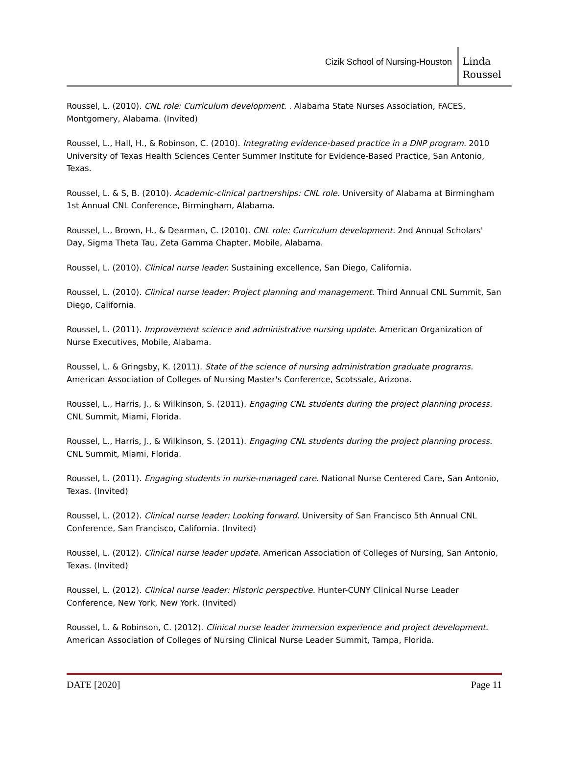Cizik School of Nursing-Houston
Linda
Roussel
Roussel, L. (2010). CNL role: Curriculum development. . Alabama State Nurses Association, FACES, Montgomery, Alabama. (Invited)
Roussel, L., Hall, H., & Robinson, C. (2010). Integrating evidence-based practice in a DNP program. 2010 University of Texas Health Sciences Center Summer Institute for Evidence-Based Practice, San Antonio, Texas.
Roussel, L. & S, B. (2010). Academic-clinical partnerships: CNL role. University of Alabama at Birmingham 1st Annual CNL Conference, Birmingham, Alabama.
Roussel, L., Brown, H., & Dearman, C. (2010). CNL role: Curriculum development. 2nd Annual Scholars' Day, Sigma Theta Tau, Zeta Gamma Chapter, Mobile, Alabama.
Roussel, L. (2010). Clinical nurse leader. Sustaining excellence, San Diego, California.
Roussel, L. (2010). Clinical nurse leader: Project planning and management. Third Annual CNL Summit, San Diego, California.
Roussel, L. (2011). Improvement science and administrative nursing update. American Organization of Nurse Executives, Mobile, Alabama.
Roussel, L. & Gringsby, K. (2011). State of the science of nursing administration graduate programs. American Association of Colleges of Nursing Master's Conference, Scotssale, Arizona.
Roussel, L., Harris, J., & Wilkinson, S. (2011). Engaging CNL students during the project planning process. CNL Summit, Miami, Florida.
Roussel, L., Harris, J., & Wilkinson, S. (2011). Engaging CNL students during the project planning process. CNL Summit, Miami, Florida.
Roussel, L. (2011). Engaging students in nurse-managed care. National Nurse Centered Care, San Antonio, Texas. (Invited)
Roussel, L. (2012). Clinical nurse leader: Looking forward. University of San Francisco 5th Annual CNL Conference, San Francisco, California. (Invited)
Roussel, L. (2012). Clinical nurse leader update. American Association of Colleges of Nursing, San Antonio, Texas. (Invited)
Roussel, L. (2012). Clinical nurse leader: Historic perspective. Hunter-CUNY Clinical Nurse Leader Conference, New York, New York. (Invited)
Roussel, L. & Robinson, C. (2012). Clinical nurse leader immersion experience and project development. American Association of Colleges of Nursing Clinical Nurse Leader Summit, Tampa, Florida.
DATE [2020] Page 11